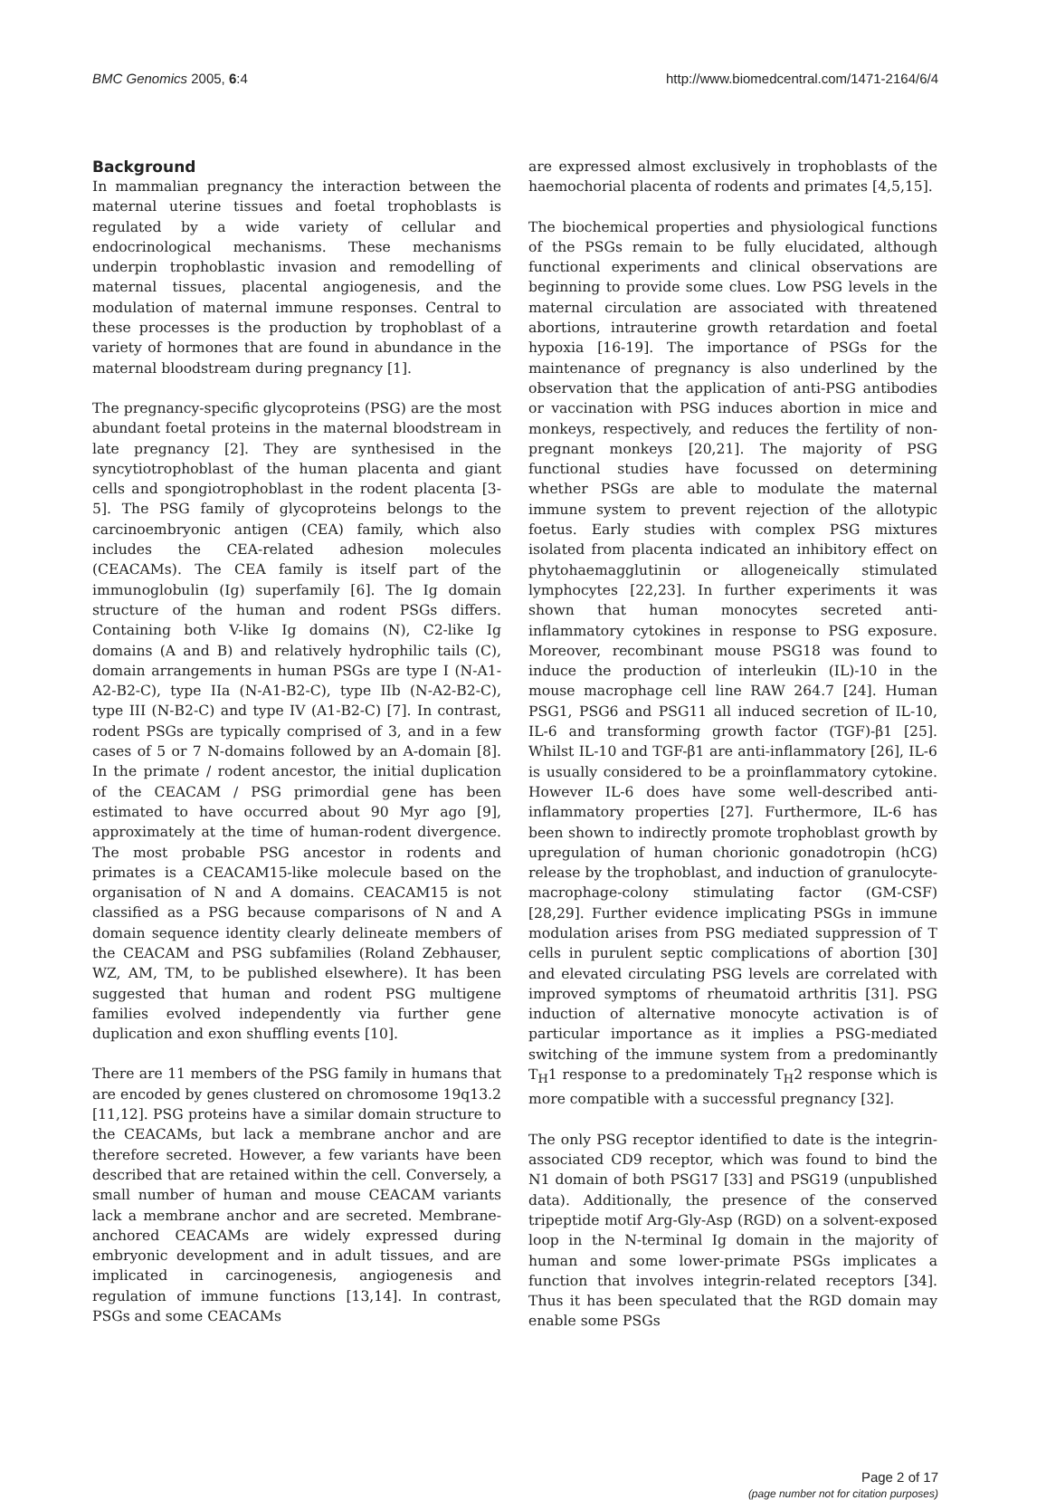BMC Genomics 2005, 6:4 http://www.biomedcentral.com/1471-2164/6/4
Background
In mammalian pregnancy the interaction between the maternal uterine tissues and foetal trophoblasts is regulated by a wide variety of cellular and endocrinological mechanisms. These mechanisms underpin trophoblastic invasion and remodelling of maternal tissues, placental angiogenesis, and the modulation of maternal immune responses. Central to these processes is the production by trophoblast of a variety of hormones that are found in abundance in the maternal bloodstream during pregnancy [1].
The pregnancy-specific glycoproteins (PSG) are the most abundant foetal proteins in the maternal bloodstream in late pregnancy [2]. They are synthesised in the syncytiotrophoblast of the human placenta and giant cells and spongiotrophoblast in the rodent placenta [3-5]. The PSG family of glycoproteins belongs to the carcinoembryonic antigen (CEA) family, which also includes the CEA-related adhesion molecules (CEACAMs). The CEA family is itself part of the immunoglobulin (Ig) superfamily [6]. The Ig domain structure of the human and rodent PSGs differs. Containing both V-like Ig domains (N), C2-like Ig domains (A and B) and relatively hydrophilic tails (C), domain arrangements in human PSGs are type I (N-A1-A2-B2-C), type IIa (N-A1-B2-C), type IIb (N-A2-B2-C), type III (N-B2-C) and type IV (A1-B2-C) [7]. In contrast, rodent PSGs are typically comprised of 3, and in a few cases of 5 or 7 N-domains followed by an A-domain [8]. In the primate / rodent ancestor, the initial duplication of the CEACAM / PSG primordial gene has been estimated to have occurred about 90 Myr ago [9], approximately at the time of human-rodent divergence. The most probable PSG ancestor in rodents and primates is a CEACAM15-like molecule based on the organisation of N and A domains. CEACAM15 is not classified as a PSG because comparisons of N and A domain sequence identity clearly delineate members of the CEACAM and PSG subfamilies (Roland Zebhauser, WZ, AM, TM, to be published elsewhere). It has been suggested that human and rodent PSG multigene families evolved independently via further gene duplication and exon shuffling events [10].
There are 11 members of the PSG family in humans that are encoded by genes clustered on chromosome 19q13.2 [11,12]. PSG proteins have a similar domain structure to the CEACAMs, but lack a membrane anchor and are therefore secreted. However, a few variants have been described that are retained within the cell. Conversely, a small number of human and mouse CEACAM variants lack a membrane anchor and are secreted. Membrane-anchored CEACAMs are widely expressed during embryonic development and in adult tissues, and are implicated in carcinogenesis, angiogenesis and regulation of immune functions [13,14]. In contrast, PSGs and some CEACAMs
are expressed almost exclusively in trophoblasts of the haemochorial placenta of rodents and primates [4,5,15].
The biochemical properties and physiological functions of the PSGs remain to be fully elucidated, although functional experiments and clinical observations are beginning to provide some clues. Low PSG levels in the maternal circulation are associated with threatened abortions, intrauterine growth retardation and foetal hypoxia [16-19]. The importance of PSGs for the maintenance of pregnancy is also underlined by the observation that the application of anti-PSG antibodies or vaccination with PSG induces abortion in mice and monkeys, respectively, and reduces the fertility of non-pregnant monkeys [20,21]. The majority of PSG functional studies have focussed on determining whether PSGs are able to modulate the maternal immune system to prevent rejection of the allotypic foetus. Early studies with complex PSG mixtures isolated from placenta indicated an inhibitory effect on phytohaemagglutinin or allogeneically stimulated lymphocytes [22,23]. In further experiments it was shown that human monocytes secreted anti-inflammatory cytokines in response to PSG exposure. Moreover, recombinant mouse PSG18 was found to induce the production of interleukin (IL)-10 in the mouse macrophage cell line RAW 264.7 [24]. Human PSG1, PSG6 and PSG11 all induced secretion of IL-10, IL-6 and transforming growth factor (TGF)-β1 [25]. Whilst IL-10 and TGF-β1 are anti-inflammatory [26], IL-6 is usually considered to be a proinflammatory cytokine. However IL-6 does have some well-described anti-inflammatory properties [27]. Furthermore, IL-6 has been shown to indirectly promote trophoblast growth by upregulation of human chorionic gonadotropin (hCG) release by the trophoblast, and induction of granulocyte-macrophage-colony stimulating factor (GM-CSF) [28,29]. Further evidence implicating PSGs in immune modulation arises from PSG mediated suppression of T cells in purulent septic complications of abortion [30] and elevated circulating PSG levels are correlated with improved symptoms of rheumatoid arthritis [31]. PSG induction of alternative monocyte activation is of particular importance as it implies a PSG-mediated switching of the immune system from a predominantly T<sub>H</sub>1 response to a predominately T<sub>H</sub>2 response which is more compatible with a successful pregnancy [32].
The only PSG receptor identified to date is the integrin-associated CD9 receptor, which was found to bind the N1 domain of both PSG17 [33] and PSG19 (unpublished data). Additionally, the presence of the conserved tripeptide motif Arg-Gly-Asp (RGD) on a solvent-exposed loop in the N-terminal Ig domain in the majority of human and some lower-primate PSGs implicates a function that involves integrin-related receptors [34]. Thus it has been speculated that the RGD domain may enable some PSGs
Page 2 of 17
(page number not for citation purposes)